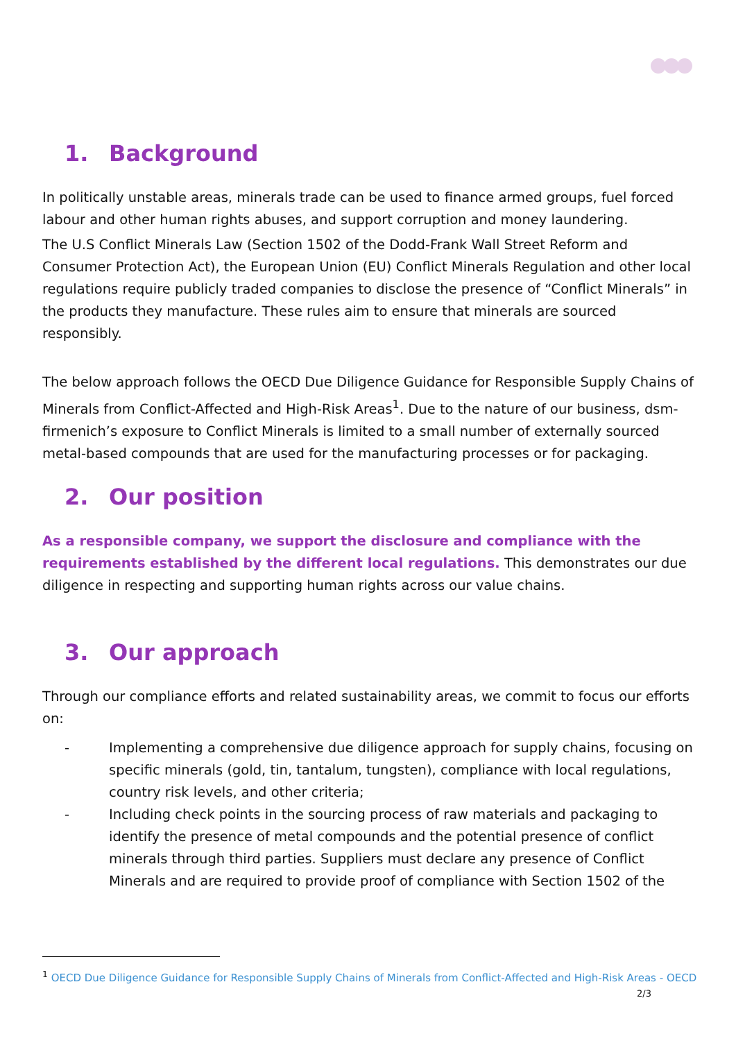1. Background
In politically unstable areas, minerals trade can be used to finance armed groups, fuel forced labour and other human rights abuses, and support corruption and money laundering.
The U.S Conflict Minerals Law (Section 1502 of the Dodd-Frank Wall Street Reform and Consumer Protection Act), the European Union (EU) Conflict Minerals Regulation and other local regulations require publicly traded companies to disclose the presence of “Conflict Minerals” in the products they manufacture. These rules aim to ensure that minerals are sourced responsibly.
The below approach follows the OECD Due Diligence Guidance for Responsible Supply Chains of Minerals from Conflict-Affected and High-Risk Areas<sup>1</sup>. Due to the nature of our business, dsm-firmenich’s exposure to Conflict Minerals is limited to a small number of externally sourced metal-based compounds that are used for the manufacturing processes or for packaging.
2. Our position
As a responsible company, we support the disclosure and compliance with the requirements established by the different local regulations. This demonstrates our due diligence in respecting and supporting human rights across our value chains.
3. Our approach
Through our compliance efforts and related sustainability areas, we commit to focus our efforts on:
- Implementing a comprehensive due diligence approach for supply chains, focusing on specific minerals (gold, tin, tantalum, tungsten), compliance with local regulations, country risk levels, and other criteria;
- Including check points in the sourcing process of raw materials and packaging to identify the presence of metal compounds and the potential presence of conflict minerals through third parties. Suppliers must declare any presence of Conflict Minerals and are required to provide proof of compliance with Section 1502 of the
<sup>1</sup> OECD Due Diligence Guidance for Responsible Supply Chains of Minerals from Conflict-Affected and High-Risk Areas - OECD
2/3